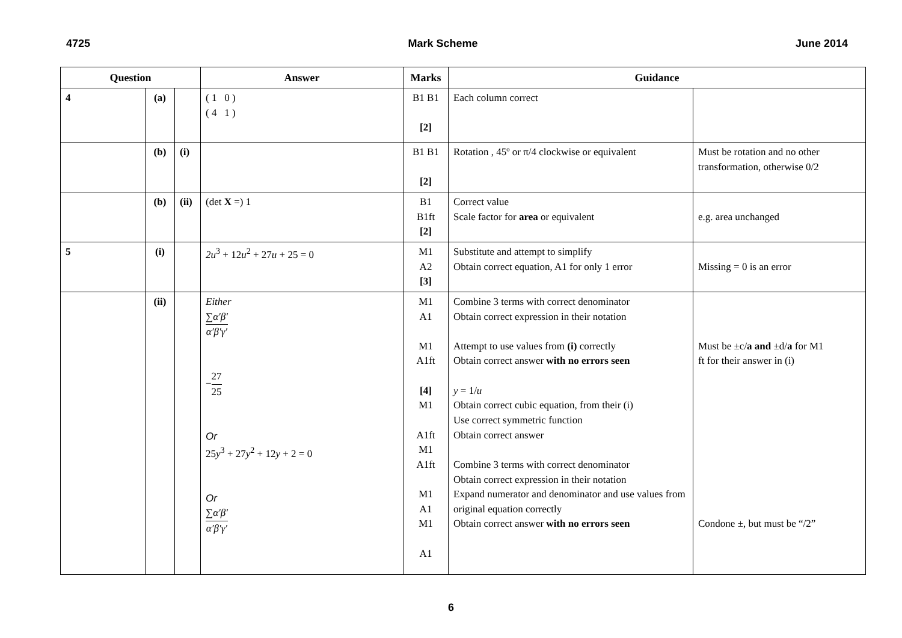4725 Mark Scheme June 2014
| Question | | | Answer | Marks | Guidance | |
| --- | --- | --- | --- | --- | --- | --- |
| 4 | (a) | | ( 1 0 ) ( 4 1 ) | B1 B1 [2] | Each column correct | |
| | (b) | (i) | | B1 B1 [2] | Rotation , 45º or π/4 clockwise or equivalent | Must be rotation and no other transformation, otherwise 0/2 |
| | (b) | (ii) | (det X =) 1 | B1 B1ft [2] | Correct value Scale factor for area or equivalent | e.g. area unchanged |
| 5 | (i) | | 2u<sup>3</sup> + 12 u<sup>2</sup> + 27 u + 25 = 0 | M1 A2 [3] | Substitute and attempt to simplify Obtain correct equation, A1 for only 1 error | Missing = 0 is an error |
| | (ii) | | Either ∑ α′β′ α′β′γ′ − 27 25 Or 25 y<sup>3</sup> + 27 y<sup>2</sup> + 12 y + 2 = 0 Or ∑ α′β′ α′β′γ′ | M1 A1 M1 A1ft [4] M1 A1ft M1 A1ft M1 A1 M1 A1 | Combine 3 terms with correct denominator Obtain correct expression in their notation Attempt to use values from (i) correctly Obtain correct answer with no errors seen y = 1/ u Obtain correct cubic equation, from their (i) Use correct symmetric function Obtain correct answer Combine 3 terms with correct denominator Obtain correct expression in their notation Expand numerator and denominator and use values from original equation correctly Obtain correct answer with no errors seen | Must be ±c/ a and ±d/ a for M1 ft for their answer in (i) Condone ±, but must be “/2” |
6